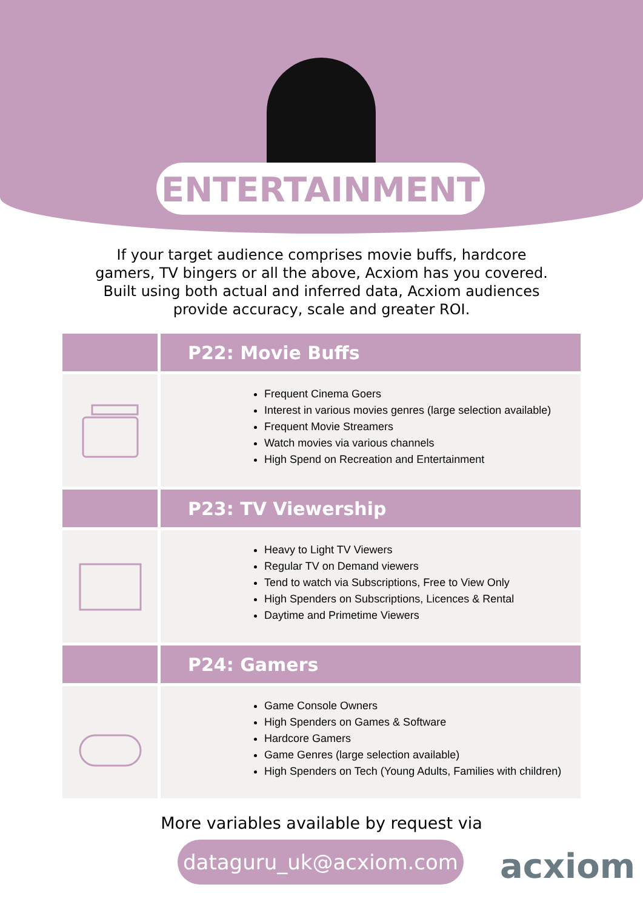ENTERTAINMENT
If your target audience comprises movie buffs, hardcore gamers, TV bingers or all the above, Acxiom has you covered. Built using both actual and inferred data, Acxiom audiences provide accuracy, scale and greater ROI.
| | P22: Movie Buffs |
| --- | --- |
| | Frequent Cinema Goers Interest in various movies genres (large selection available) Frequent Movie Streamers Watch movies via various channels High Spend on Recreation and Entertainment |
| | P23: TV Viewership |
| | Heavy to Light TV Viewers Regular TV on Demand viewers Tend to watch via Subscriptions, Free to View Only High Spenders on Subscriptions, Licences & Rental Daytime and Primetime Viewers |
| | P24: Gamers |
| | Game Console Owners High Spenders on Games & Software Hardcore Gamers Game Genres (large selection available) High Spenders on Tech (Young Adults, Families with children) |
More variables available by request via
dataguru_uk@acxiom.com
acxiom